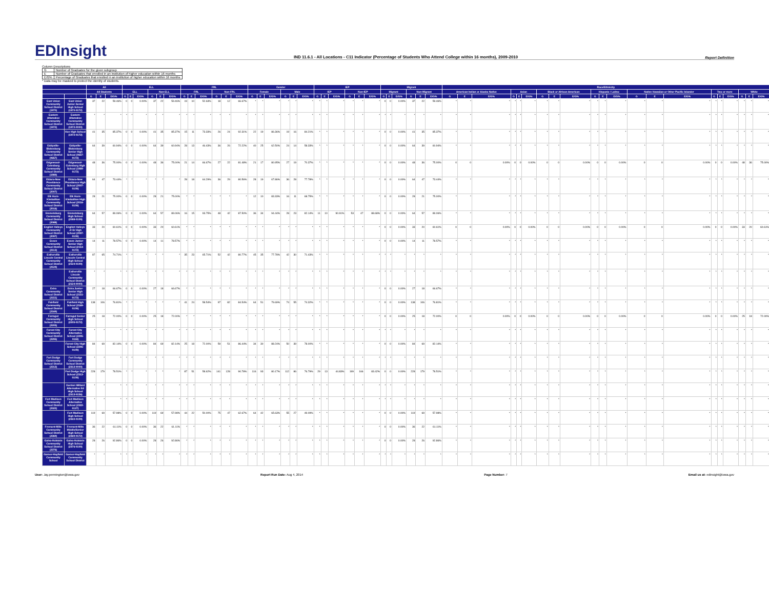EDInsight
IND 11.6.1 - All Locations - C11 Indicator (Percentage of Students Who Attend College within 16 months), 2009-2010
Report Definition
Column Descriptions
| G | Number of Graduates for the given subgroup |
| E | Number of Graduates that enrolled in an institution of higher education within 16 months |
| E/G% | Percentage of Graduates that enrolled in an institution of higher education within 16 months |
* Data may be masked to protect the identity of students.
| | | All | | | ELL | | | | | | FRL | | | | | | Gender | | | | | | IEP | | | | | | Migrant | | | | | | Race/Ethnicity | | | | | | | | | | | | | | | | | | | | |
| --- | --- | --- | --- | --- | --- | --- | --- | --- | --- | --- | --- | --- | --- | --- | --- | --- | --- | --- | --- | --- | --- | --- | --- | --- | --- | --- | --- | --- | --- | --- | --- | --- | --- | --- | --- | --- | --- | --- | --- | --- | --- | --- | --- | --- | --- | --- | --- | --- | --- | --- | --- | --- | --- | --- | --- |
| | | All Students | | | ELL | | | Non-ELL | | | FRL | | | Non-FRL | | | Female | | | Male | | | IEP | | | Non-IEP | | | Migrant | | | Non-Migrant | | | American Indian or Alaska Native | | | Asian | | | Black or African American | | | Hispanic / Latino | | | Native Hawaiian or Other Pacific Islander | | | Two or more | | | White | | |
| | | G | E | E/G% | G | E | E/G% | G | E | E/G% | G | E | E/G% | G | E | E/G% | G | E | E/G% | G | E | E/G% | G | E | E/G% | G | E | E/G% | G | E | E/G% | G | E | E/G% | G | E | E/G% | G | E | E/G% | G | E | E/G% | G | E | E/G% | G | E | E/G% | G | E | E/G% | G | E | E/G% |
| East Union Community School District (1970) | East Union Junior-Senior High School (1970-0172) | 37 | 22 | 59.46% | 0 | 0 | 0.00% | 37 | 22 | 59.46% | 19 | 10 | 52.63% | 18 | 12 | 66.67% | * | * | * | * | * | * | * | * | * | * | * | * | 0 | 0 | 0.00% | 37 | 22 | 59.46% | * | * | * | * | * | * | * | * | * | * | * | * | * | * | * | * | * | * | * | * | * |
| Eastern Allamakee Community School District (1972) | Eastern Allamakee Community School District (1972-0000) | * | * | * | * | * | * | * | * | * | * | * | * | * | * | * | * | * | * | * | * | * | * | * | * | * | * | * | * | * | * | * | * | * | * | * | * | * | * | * | * | * | * | * | * | * | * | * | * | * | * | * | * | * | * |
| | Kee High School (1972-0172) | 41 | 35 | 85.37% | 0 | 0 | 0.00% | 41 | 35 | 85.37% | 15 | 11 | 73.33% | 26 | 24 | 92.31% | 22 | 19 | 86.36% | 19 | 16 | 84.21% | * | * | * | * | * | * | 0 | 0 | 0.00% | 41 | 35 | 85.37% | * | * | * | * | * | * | * | * | * | * | * | * | * | * | * | * | * | * | * | * | * |
| Eddyville-Blakesburg Community School District (0657) | Eddyville-Blakesburg Senior High School (0657-0172) | 64 | 39 | 60.94% | 0 | 0 | 0.00% | 64 | 39 | 60.94% | 28 | 13 | 46.43% | 36 | 26 | 72.22% | 40 | 25 | 62.50% | 24 | 14 | 58.33% | * | * | * | * | * | * | 0 | 0 | 0.00% | 64 | 39 | 60.94% | * | * | * | * | * | * | * | * | * | * | * | * | * | * | * | * | * | * | * | * | * |
| Edgewood-Colesburg Community School District (1989) | Edgewood-Colesburg High School (1989-0172) | 48 | 36 | 75.00% | 0 | 0 | 0.00% | 48 | 36 | 75.00% | 21 | 14 | 66.67% | 27 | 22 | 81.48% | 21 | 17 | 80.95% | 27 | 19 | 70.37% | * | * | * | * | * | * | 0 | 0 | 0.00% | 48 | 36 | 75.00% | 0 | 0 | 0.00% | 0 | 0 | 0.00% | 0 | 0 | 0.00% | 0 | 0 | 0.00% | 0 | 0 | 0.00% | 0 | 0 | 0.00% | 48 | 36 | 75.00% |
| Eldora-New Providence Community School District (2007) | Eldora-New Providence High School (2007-0109) | 64 | 47 | 73.44% | * | * | * | * | * | * | 28 | 18 | 64.29% | 36 | 29 | 80.56% | 28 | 19 | 67.86% | 36 | 28 | 77.78% | * | * | * | * | * | * | 0 | 0 | 0.00% | 64 | 47 | 73.44% | * | * | * | * | * | * | * | * | * | * | * | * | * | * | * | * | * | * | * | * | * |
| Elk Horn-Kimballton Community School District (2016) | Elk Horn-Kimballton High School (2016-0109) | 28 | 21 | 75.00% | 0 | 0 | 0.00% | 28 | 21 | 75.00% | * | * | * | * | * | * | 12 | 10 | 83.33% | 16 | 11 | 68.75% | * | * | * | * | * | * | 0 | 0 | 0.00% | 28 | 21 | 75.00% | * | * | * | * | * | * | * | * | * | * | * | * | * | * | * | * | * | * | * | * | * |
| Emmetsburg Community School District (2088) | Emmetsburg High School (2088-0109) | 64 | 57 | 89.06% | 0 | 0 | 0.00% | 64 | 57 | 89.06% | 16 | 15 | 93.75% | 48 | 42 | 87.50% | 36 | 34 | 94.44% | 28 | 23 | 82.14% | 11 | 10 | 90.91% | 53 | 47 | 88.68% | 0 | 0 | 0.00% | 64 | 57 | 89.06% | * | * | * | * | * | * | * | * | * | * | * | * | * | * | * | * | * | * | * | * | * |
| English Valleys Community School District (2097) | English Valleys Jr-Sr High School (2097-0109) | 33 | 20 | 60.61% | 0 | 0 | 0.00% | 33 | 20 | 60.61% | * | * | * | * | * | * | * | * | * | * | * | * | * | * | * | * | * | * | 0 | 0 | 0.00% | 33 | 20 | 60.61% | 0 | 0 | 0.00% | 0 | 0 | 0.00% | 0 | 0 | 0.00% | 0 | 0 | 0.00% | 0 | 0 | 0.00% | 0 | 0 | 0.00% | 33 | 20 | 60.61% |
| Essex Community School District (2113) | Essex Junior-Senior High School (2113-0172) | 14 | 11 | 78.57% | 0 | 0 | 0.00% | 14 | 11 | 78.57% | * | * | * | * | * | * | * | * | * | * | * | * | * | * | * | * | * | * | 0 | 0 | 0.00% | 14 | 11 | 78.57% | * | * | * | * | * | * | * | * | * | * | * | * | * | * | * | * | * | * | * | * | * |
| Estherville Lincoln Central Community School District (2124) | Estherville Lincoln Central High School (2124-0109) | 87 | 65 | 74.71% | * | * | * | * | * | * | 35 | 23 | 65.71% | 52 | 42 | 80.77% | 45 | 35 | 77.78% | 42 | 30 | 71.43% | * | * | * | * | * | * | * | * | * | * | * | * | * | * | * | * | * | * | * | * | * | * | * | * | * | * | * | * | * | * | * | * | * |
| | Estherville Lincoln Community School District (2124-0000) | * | * | * | * | * | * | * | * | * | * | * | * | * | * | * | * | * | * | * | * | * | * | * | * | * | * | * | * | * | * | * | * | * | * | * | * | * | * | * | * | * | * | * | * | * | * | * | * | * | * | * | * | * | * |
| Exira Community School District (2151) | Exira Junior-Senior High School (2151-0172) | 27 | 18 | 66.67% | 0 | 0 | 0.00% | 27 | 18 | 66.67% | * | * | * | * | * | * | * | * | * | * | * | * | * | * | * | * | * | * | 0 | 0 | 0.00% | 27 | 18 | 66.67% | * | * | * | * | * | * | * | * | * | * | * | * | * | * | * | * | * | * | * | * | * |
| Fairfield Community School District (2169) | Fairfield High School (2169-0109) | 138 | 106 | 76.81% | * | * | * | * | * | * | 41 | 24 | 58.54% | 97 | 82 | 84.54% | 64 | 51 | 79.69% | 74 | 55 | 74.32% | * | * | * | * | * | * | 0 | 0 | 0.00% | 138 | 106 | 76.81% | * | * | * | * | * | * | * | * | * | * | * | * | * | * | * | * | * | * | * | * | * |
| Farragut Community School District (2205) | Farragut Senior High School (2205-0172) | 25 | 18 | 72.00% | 0 | 0 | 0.00% | 25 | 18 | 72.00% | * | * | * | * | * | * | * | * | * | * | * | * | * | * | * | * | * | * | 0 | 0 | 0.00% | 25 | 18 | 72.00% | 0 | 0 | 0.00% | 0 | 0 | 0.00% | 0 | 0 | 0.00% | 0 | 0 | 0.00% | 0 | 0 | 0.00% | 0 | 0 | 0.00% | 25 | 18 | 72.00% |
| Forest City Community School District (2295) | Forest City Alternative School (2295-0118) | * | * | * | * | * | * | * | * | * | * | * | * | * | * | * | * | * | * | * | * | * | * | * | * | * | * | * | * | * | * | * | * | * | * | * | * | * | * | * | * | * | * | * | * | * | * | * | * | * | * | * | * | * | * |
| | Forest City High School (2295-0109) | 84 | 69 | 82.14% | 0 | 0 | 0.00% | 84 | 69 | 82.14% | 25 | 18 | 72.00% | 59 | 51 | 86.44% | 34 | 30 | 88.24% | 50 | 39 | 78.00% | * | * | * | * | * | * | 0 | 0 | 0.00% | 84 | 69 | 82.14% | * | * | * | * | * | * | * | * | * | * | * | * | * | * | * | * | * | * | * | * | * |
| Fort Dodge Community School District (2313) | Fort Dodge Community School District (2313-0000) | * | * | * | * | * | * | * | * | * | * | * | * | * | * | * | * | * | * | * | * | * | * | * | * | * | * | * | * | * | * | * | * | * | * | * | * | * | * | * | * | * | * | * | * | * | * | * | * | * | * | * | * | * | * |
| | Fort Dodge High School (2313-0109) | 228 | 179 | 78.51% | * | * | * | * | * | * | 87 | 51 | 58.62% | 141 | 128 | 90.78% | 116 | 93 | 80.17% | 112 | 86 | 76.79% | 29 | 13 | 44.83% | 199 | 166 | 83.42% | 0 | 0 | 0.00% | 228 | 179 | 78.51% | * | * | * | * | * | * | * | * | * | * | * | * | * | * | * | * | * | * | * | * | * |
| | Gordon Willard Alternative Ed High School (2313-0156) | * | * | * | * | * | * | * | * | * | * | * | * | * | * | * | * | * | * | * | * | * | * | * | * | * | * | * | * | * | * | * | * | * | * | * | * | * | * | * | * | * | * | * | * | * | * | * | * | * | * | * | * | * | * |
| Fort Madison Community School District (2322) | Fort Madison Alternative School (2322-0127) | * | * | * | * | * | * | * | * | * | * | * | * | * | * | * | * | * | * | * | * | * | * | * | * | * | * | * | * | * | * | * | * | * | * | * | * | * | * | * | * | * | * | * | * | * | * | * | * | * | * | * | * | * | * |
| | Fort Madison High School (2322-0109) | 119 | 69 | 57.98% | 0 | 0 | 0.00% | 119 | 69 | 57.98% | 44 | 22 | 50.00% | 75 | 47 | 62.67% | 64 | 42 | 65.63% | 55 | 27 | 49.09% | * | * | * | * | * | * | 0 | 0 | 0.00% | 119 | 69 | 57.98% | * | * | * | * | * | * | * | * | * | * | * | * | * | * | * | * | * | * | * | * | * |
| Fremont-Mills Community School District (2369) | Fremont-Mills Middle/Senior High School (2369-0172) | 36 | 22 | 61.11% | 0 | 0 | 0.00% | 36 | 22 | 61.11% | * | * | * | * | * | * | * | * | * | * | * | * | * | * | * | * | * | * | 0 | 0 | 0.00% | 36 | 22 | 61.11% | * | * | * | * | * | * | * | * | * | * | * | * | * | * | * | * | * | * | * | * | * |
| Galva-Holstein Community School District (2376) | Galva-Holstein High School (2376-0109) | 28 | 26 | 92.86% | 0 | 0 | 0.00% | 28 | 26 | 92.86% | * | * | * | * | * | * | * | * | * | * | * | * | * | * | * | * | * | * | 0 | 0 | 0.00% | 28 | 26 | 92.86% | * | * | * | * | * | * | * | * | * | * | * | * | * | * | * | * | * | * | * | * | * |
| Garner-Hayfield Community School | Garner-Hayfield Community School District | * | * | * | * | * | * | * | * | * | * | * | * | * | * | * | * | * | * | * | * | * | * | * | * | * | * | * | * | * | * | * | * | * | * | * | * | * | * | * | * | * | * | * | * | * | * | * | * | * | * | * | * | * | * |
User: Jay.pennington@iowa.gov Report Run Date: Aug 4, 2014 Page Number: 7 Email us at: edinsight@iowa.gov